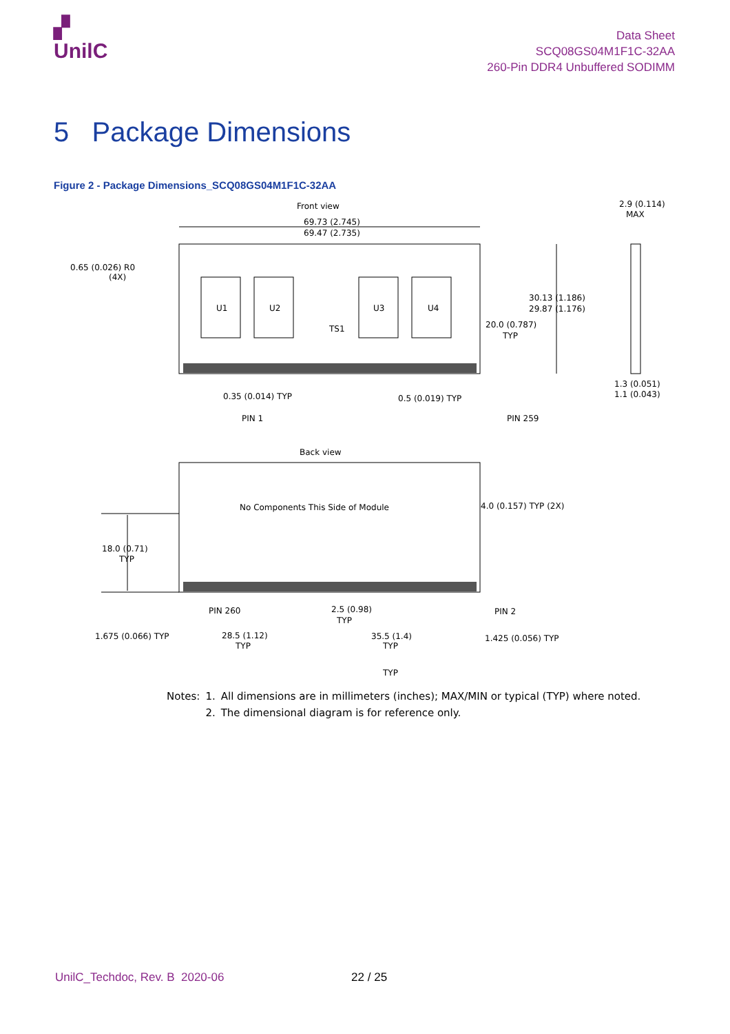▞
UnilC
Data Sheet
SCQ08GS04M1F1C-32AA
260-Pin DDR4 Unbuffered SODIMM
5 Package Dimensions
Figure 2 - Package Dimensions_SCQ08GS04M1F1C-32AA
Front view
69.73 (2.745)
69.47 (2.735)
2.9 (0.114)
MAX
0.65 (0.026) R0
(4X)
U1
U2
U3
U4
TS1
30.13 (1.186)
29.87 (1.176)
20.0 (0.787)
TYP
0.35 (0.014) TYP
0.5 (0.019) TYP
1.3 (0.051)
1.1 (0.043)
PIN 1
PIN 259
Back view
No Components This Side of Module
4.0 (0.157) TYP (2X)
18.0 (0.71)
TYP
PIN 260
2.5 (0.98)
TYP
PIN 2
1.675 (0.066) TYP
28.5 (1.12)
TYP
35.5 (1.4)
TYP
1.425 (0.056) TYP
TYP
| Notes: | 1. | All dimensions are in millimeters (inches); MAX/MIN or typical (TYP) where noted. |
| | 2. | The dimensional diagram is for reference only. |
UnilC_Techdoc, Rev. B 2020-06 22 / 25